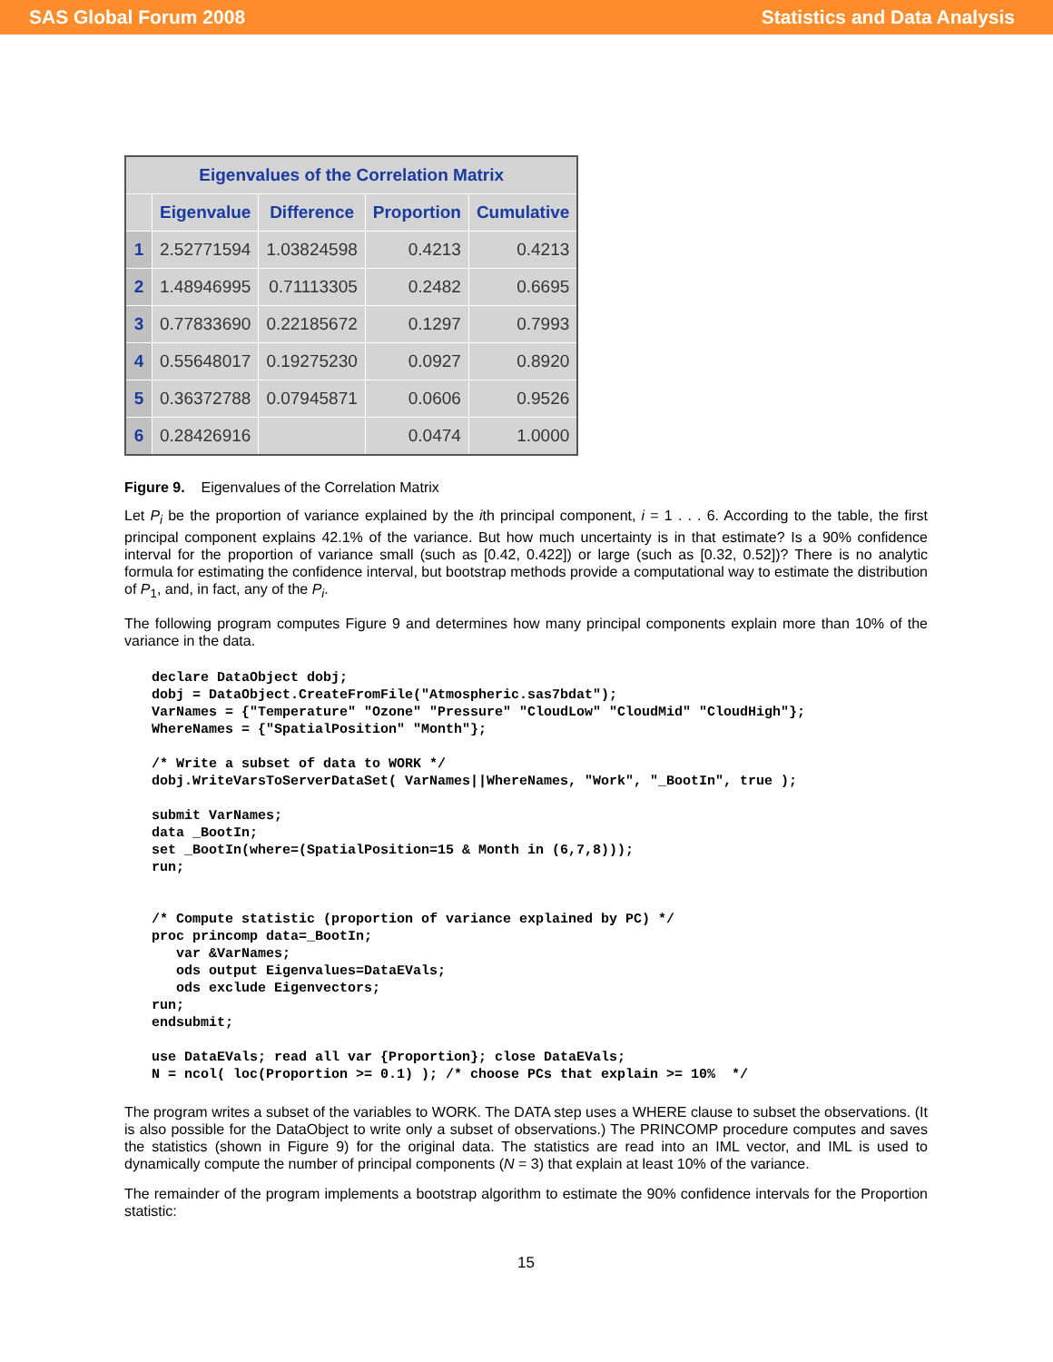SAS Global Forum 2008 Statistics and Data Analysis
| Eigenvalues of the Correlation Matrix | | | | |
| --- | --- | --- | --- | --- |
| | Eigenvalue | Difference | Proportion | Cumulative |
| 1 | 2.52771594 | 1.03824598 | 0.4213 | 0.4213 |
| 2 | 1.48946995 | 0.71113305 | 0.2482 | 0.6695 |
| 3 | 0.77833690 | 0.22185672 | 0.1297 | 0.7993 |
| 4 | 0.55648017 | 0.19275230 | 0.0927 | 0.8920 |
| 5 | 0.36372788 | 0.07945871 | 0.0606 | 0.9526 |
| 6 | 0.28426916 | | 0.0474 | 1.0000 |
Figure 9. Eigenvalues of the Correlation Matrix
Let P<sub>i</sub> be the proportion of variance explained by the ith principal component, i = 1 . . . 6. According to the table, the first principal component explains 42.1% of the variance. But how much uncertainty is in that estimate? Is a 90% confidence interval for the proportion of variance small (such as [0.42, 0.422]) or large (such as [0.32, 0.52])? There is no analytic formula for estimating the confidence interval, but bootstrap methods provide a computational way to estimate the distribution of P<sub>1</sub>, and, in fact, any of the P<sub>i</sub>.
The following program computes Figure 9 and determines how many principal components explain more than 10% of the variance in the data.
declare DataObject dobj;
dobj = DataObject.CreateFromFile("Atmospheric.sas7bdat");
VarNames = {"Temperature" "Ozone" "Pressure" "CloudLow" "CloudMid" "CloudHigh"};
WhereNames = {"SpatialPosition" "Month"};

/* Write a subset of data to WORK */
dobj.WriteVarsToServerDataSet( VarNames||WhereNames, "Work", "_BootIn", true );

submit VarNames;
data _BootIn;
set _BootIn(where=(SpatialPosition=15 & Month in (6,7,8)));
run;


/* Compute statistic (proportion of variance explained by PC) */
proc princomp data=_BootIn;
   var &VarNames;
   ods output Eigenvalues=DataEVals;
   ods exclude Eigenvectors;
run;
endsubmit;

use DataEVals; read all var {Proportion}; close DataEVals;
N = ncol( loc(Proportion >= 0.1) ); /* choose PCs that explain >= 10%  */
The program writes a subset of the variables to WORK. The DATA step uses a WHERE clause to subset the observations. (It is also possible for the DataObject to write only a subset of observations.) The PRINCOMP procedure computes and saves the statistics (shown in Figure 9) for the original data. The statistics are read into an IML vector, and IML is used to dynamically compute the number of principal components (N = 3) that explain at least 10% of the variance.
The remainder of the program implements a bootstrap algorithm to estimate the 90% confidence intervals for the Proportion statistic:
15